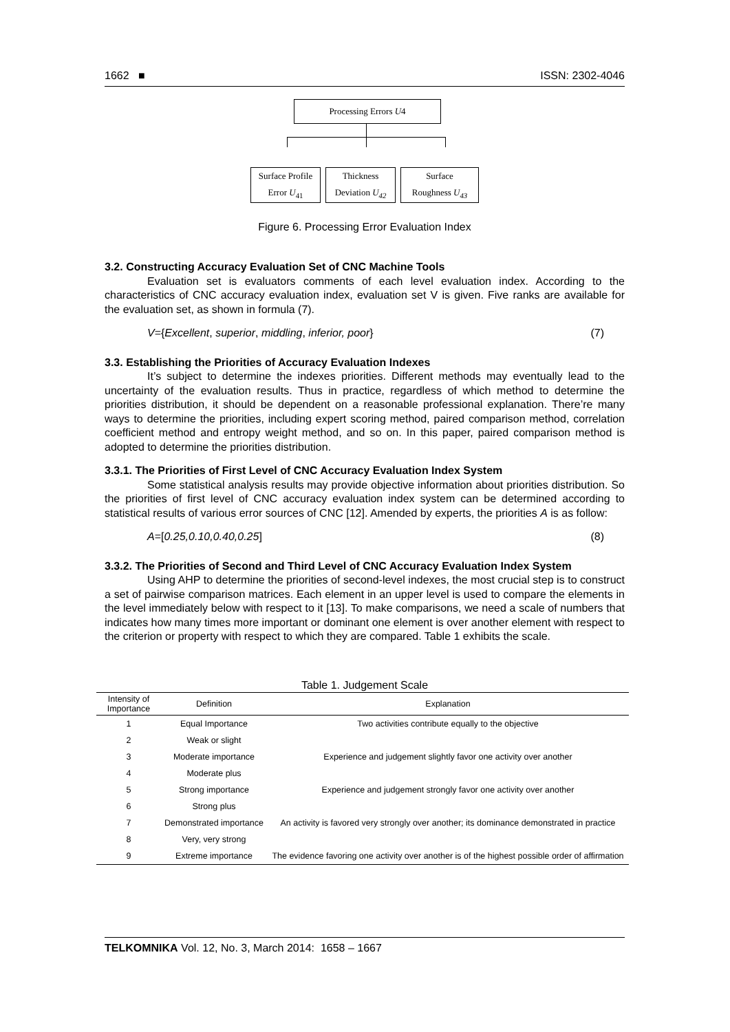1662 ■ ISSN: 2302-4046
Processing Errors U4
Surface Profile
Error U<sub>41</sub>
Thickness
Deviation U<sub>42</sub>
Surface
Roughness U<sub>43</sub>
Figure 6. Processing Error Evaluation Index
3.2. Constructing Accuracy Evaluation Set of CNC Machine Tools
Evaluation set is evaluators comments of each level evaluation index. According to the characteristics of CNC accuracy evaluation index, evaluation set V is given. Five ranks are available for the evaluation set, as shown in formula (7).
V={Excellent, superior, middling, inferior, poor} (7)
3.3. Establishing the Priorities of Accuracy Evaluation Indexes
It’s subject to determine the indexes priorities. Different methods may eventually lead to the uncertainty of the evaluation results. Thus in practice, regardless of which method to determine the priorities distribution, it should be dependent on a reasonable professional explanation. There’re many ways to determine the priorities, including expert scoring method, paired comparison method, correlation coefficient method and entropy weight method, and so on. In this paper, paired comparison method is adopted to determine the priorities distribution.
3.3.1. The Priorities of First Level of CNC Accuracy Evaluation Index System
Some statistical analysis results may provide objective information about priorities distribution. So the priorities of first level of CNC accuracy evaluation index system can be determined according to statistical results of various error sources of CNC [12]. Amended by experts, the priorities A is as follow:
A=[0.25,0.10,0.40,0.25] (8)
3.3.2. The Priorities of Second and Third Level of CNC Accuracy Evaluation Index System
Using AHP to determine the priorities of second-level indexes, the most crucial step is to construct a set of pairwise comparison matrices. Each element in an upper level is used to compare the elements in the level immediately below with respect to it [13]. To make comparisons, we need a scale of numbers that indicates how many times more important or dominant one element is over another element with respect to the criterion or property with respect to which they are compared. Table 1 exhibits the scale.
Table 1. Judgement Scale
| Intensity of Importance | Definition | Explanation |
| --- | --- | --- |
| 1 | Equal Importance | Two activities contribute equally to the objective |
| 2 | Weak or slight | |
| 3 | Moderate importance | Experience and judgement slightly favor one activity over another |
| 4 | Moderate plus | |
| 5 | Strong importance | Experience and judgement strongly favor one activity over another |
| 6 | Strong plus | |
| 7 | Demonstrated importance | An activity is favored very strongly over another; its dominance demonstrated in practice |
| 8 | Very, very strong | |
| 9 | Extreme importance | The evidence favoring one activity over another is of the highest possible order of affirmation |
TELKOMNIKA Vol. 12, No. 3, March 2014: 1658 – 1667